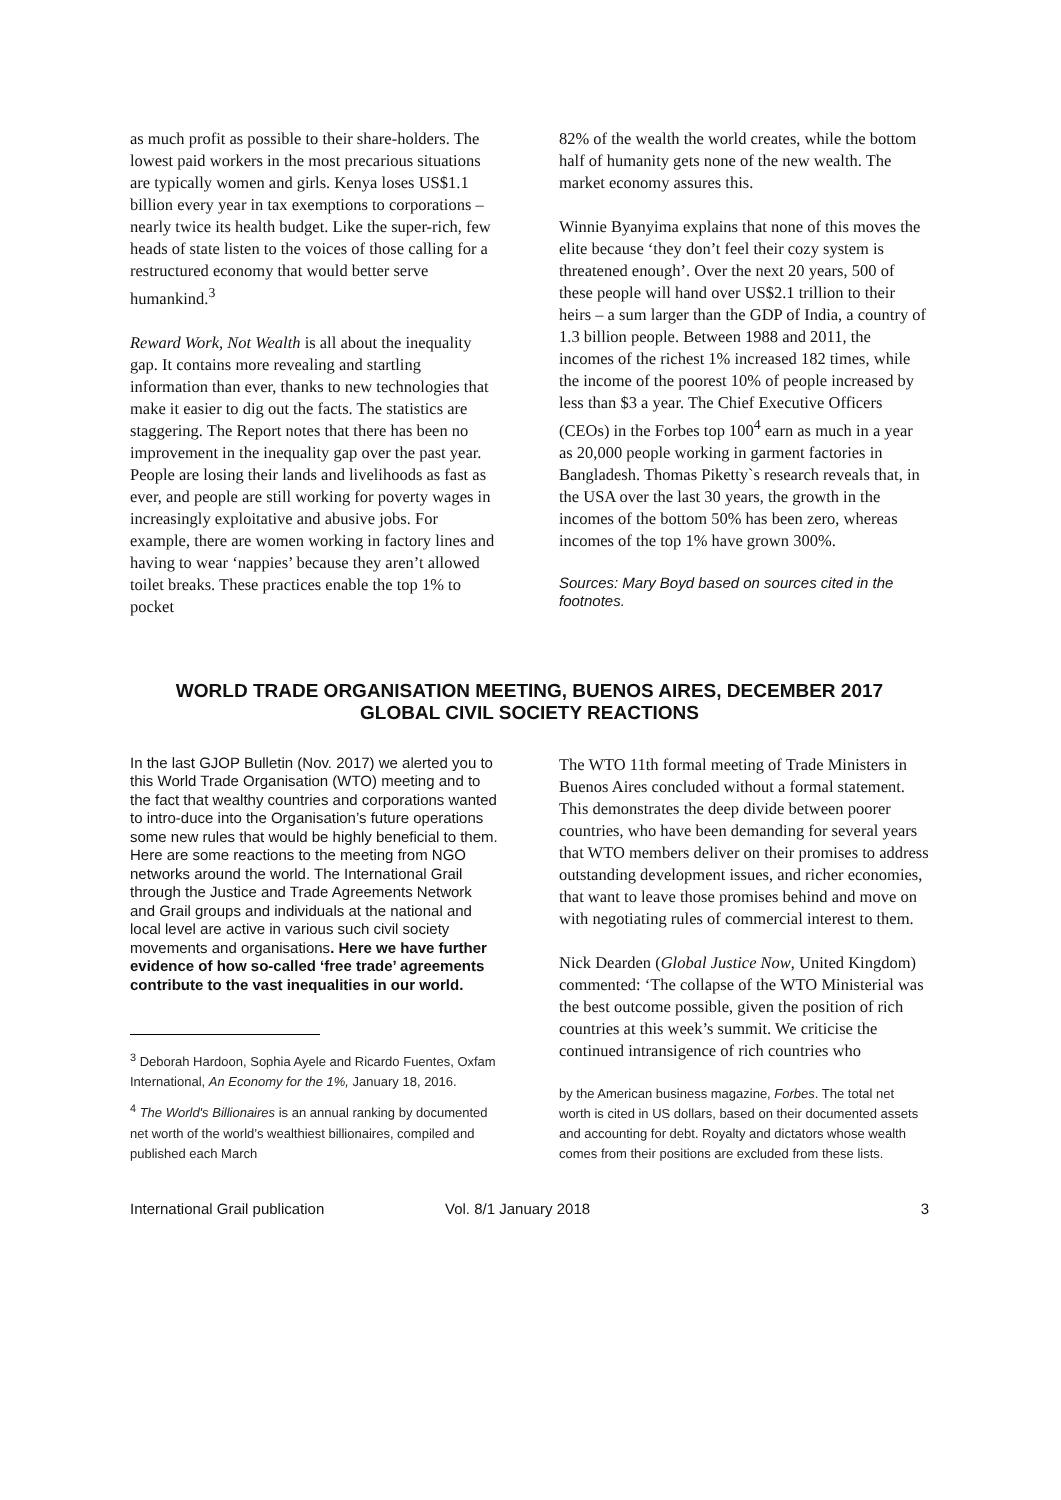as much profit as possible to their share-holders. The lowest paid workers in the most precarious situations are typically women and girls. Kenya loses US$1.1 billion every year in tax exemptions to corporations – nearly twice its health budget. Like the super-rich, few heads of state listen to the voices of those calling for a restructured economy that would better serve humankind.<sup>3</sup>
Reward Work, Not Wealth is all about the inequality gap. It contains more revealing and startling information than ever, thanks to new technologies that make it easier to dig out the facts. The statistics are staggering. The Report notes that there has been no improvement in the inequality gap over the past year. People are losing their lands and livelihoods as fast as ever, and people are still working for poverty wages in increasingly exploitative and abusive jobs. For example, there are women working in factory lines and having to wear ‘nappies’ because they aren’t allowed toilet breaks. These practices enable the top 1% to pocket
82% of the wealth the world creates, while the bottom half of humanity gets none of the new wealth. The market economy assures this.
Winnie Byanyima explains that none of this moves the elite because ‘they don’t feel their cozy system is threatened enough’. Over the next 20 years, 500 of these people will hand over US$2.1 trillion to their heirs – a sum larger than the GDP of India, a country of 1.3 billion people. Between 1988 and 2011, the incomes of the richest 1% increased 182 times, while the income of the poorest 10% of people increased by less than $3 a year. The Chief Executive Officers (CEOs) in the Forbes top 100<sup>4</sup> earn as much in a year as 20,000 people working in garment factories in Bangladesh. Thomas Piketty`s research reveals that, in the USA over the last 30 years, the growth in the incomes of the bottom 50% has been zero, whereas incomes of the top 1% have grown 300%.
Sources: Mary Boyd based on sources cited in the footnotes.
WORLD TRADE ORGANISATION MEETING, BUENOS AIRES, DECEMBER 2017
GLOBAL CIVIL SOCIETY REACTIONS
In the last GJOP Bulletin (Nov. 2017) we alerted you to this World Trade Organisation (WTO) meeting and to the fact that wealthy countries and corporations wanted to intro-duce into the Organisation’s future operations some new rules that would be highly beneficial to them. Here are some reactions to the meeting from NGO networks around the world. The International Grail through the Justice and Trade Agreements Network and Grail groups and individuals at the national and local level are active in various such civil society movements and organisations. Here we have further evidence of how so-called ‘free trade’ agreements contribute to the vast inequalities in our world.
<sup>3</sup> Deborah Hardoon, Sophia Ayele and Ricardo Fuentes, Oxfam International, An Economy for the 1%, January 18, 2016.
<sup>4</sup> The World's Billionaires is an annual ranking by documented net worth of the world’s wealthiest billionaires, compiled and published each March
The WTO 11th formal meeting of Trade Ministers in Buenos Aires concluded without a formal statement. This demonstrates the deep divide between poorer countries, who have been demanding for several years that WTO members deliver on their promises to address outstanding development issues, and richer economies, that want to leave those promises behind and move on with negotiating rules of commercial interest to them.
Nick Dearden (Global Justice Now, United Kingdom) commented: ‘The collapse of the WTO Ministerial was the best outcome possible, given the position of rich countries at this week’s summit. We criticise the continued intransigence of rich countries who
by the American business magazine, Forbes. The total net worth is cited in US dollars, based on their documented assets and accounting for debt. Royalty and dictators whose wealth comes from their positions are excluded from these lists.
International Grail publication Vol. 8/1 January 2018 3